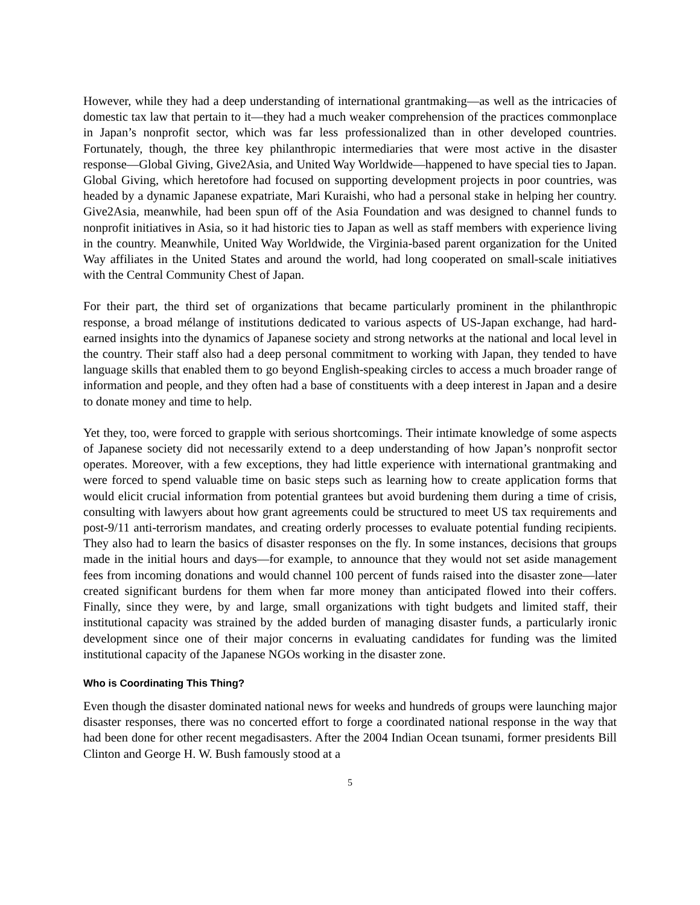However, while they had a deep understanding of international grantmaking—as well as the intricacies of domestic tax law that pertain to it—they had a much weaker comprehension of the practices commonplace in Japan’s nonprofit sector, which was far less professionalized than in other developed countries. Fortunately, though, the three key philanthropic intermediaries that were most active in the disaster response—Global Giving, Give2Asia, and United Way Worldwide—happened to have special ties to Japan. Global Giving, which heretofore had focused on supporting development projects in poor countries, was headed by a dynamic Japanese expatriate, Mari Kuraishi, who had a personal stake in helping her country. Give2Asia, meanwhile, had been spun off of the Asia Foundation and was designed to channel funds to nonprofit initiatives in Asia, so it had historic ties to Japan as well as staff members with experience living in the country. Meanwhile, United Way Worldwide, the Virginia-based parent organization for the United Way affiliates in the United States and around the world, had long cooperated on small-scale initiatives with the Central Community Chest of Japan.
For their part, the third set of organizations that became particularly prominent in the philanthropic response, a broad mélange of institutions dedicated to various aspects of US-Japan exchange, had hard-earned insights into the dynamics of Japanese society and strong networks at the national and local level in the country. Their staff also had a deep personal commitment to working with Japan, they tended to have language skills that enabled them to go beyond English-speaking circles to access a much broader range of information and people, and they often had a base of constituents with a deep interest in Japan and a desire to donate money and time to help.
Yet they, too, were forced to grapple with serious shortcomings. Their intimate knowledge of some aspects of Japanese society did not necessarily extend to a deep understanding of how Japan’s nonprofit sector operates. Moreover, with a few exceptions, they had little experience with international grantmaking and were forced to spend valuable time on basic steps such as learning how to create application forms that would elicit crucial information from potential grantees but avoid burdening them during a time of crisis, consulting with lawyers about how grant agreements could be structured to meet US tax requirements and post-9/11 anti-terrorism mandates, and creating orderly processes to evaluate potential funding recipients. They also had to learn the basics of disaster responses on the fly. In some instances, decisions that groups made in the initial hours and days—for example, to announce that they would not set aside management fees from incoming donations and would channel 100 percent of funds raised into the disaster zone—later created significant burdens for them when far more money than anticipated flowed into their coffers. Finally, since they were, by and large, small organizations with tight budgets and limited staff, their institutional capacity was strained by the added burden of managing disaster funds, a particularly ironic development since one of their major concerns in evaluating candidates for funding was the limited institutional capacity of the Japanese NGOs working in the disaster zone.
Who is Coordinating This Thing?
Even though the disaster dominated national news for weeks and hundreds of groups were launching major disaster responses, there was no concerted effort to forge a coordinated national response in the way that had been done for other recent megadisasters. After the 2004 Indian Ocean tsunami, former presidents Bill Clinton and George H. W. Bush famously stood at a
5